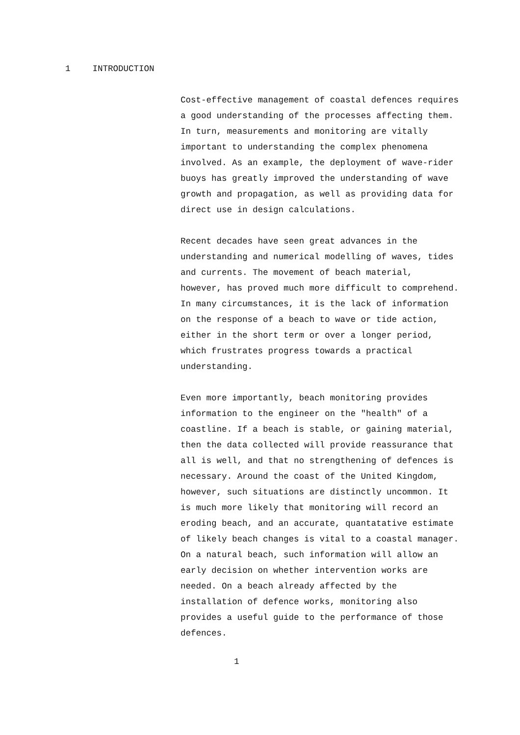1 INTRODUCTION
Cost-effective management of coastal defences requires
a good understanding of the processes affecting them.
In turn, measurements and monitoring are vitally
important to understanding the complex phenomena
involved. As an example, the deployment of wave-rider
buoys has greatly improved the understanding of wave
growth and propagation, as well as providing data for
direct use in design calculations.
Recent decades have seen great advances in the
understanding and numerical modelling of waves, tides
and currents. The movement of beach material,
however, has proved much more difficult to comprehend.
In many circumstances, it is the lack of information
on the response of a beach to wave or tide action,
either in the short term or over a longer period,
which frustrates progress towards a practical
understanding.
Even more importantly, beach monitoring provides
information to the engineer on the "health" of a
coastline. If a beach is stable, or gaining material,
then the data collected will provide reassurance that
all is well, and that no strengthening of defences is
necessary. Around the coast of the United Kingdom,
however, such situations are distinctly uncommon. It
is much more likely that monitoring will record an
eroding beach, and an accurate, quantatative estimate
of likely beach changes is vital to a coastal manager.
On a natural beach, such information will allow an
early decision on whether intervention works are
needed. On a beach already affected by the
installation of defence works, monitoring also
provides a useful guide to the performance of those
defences.
1